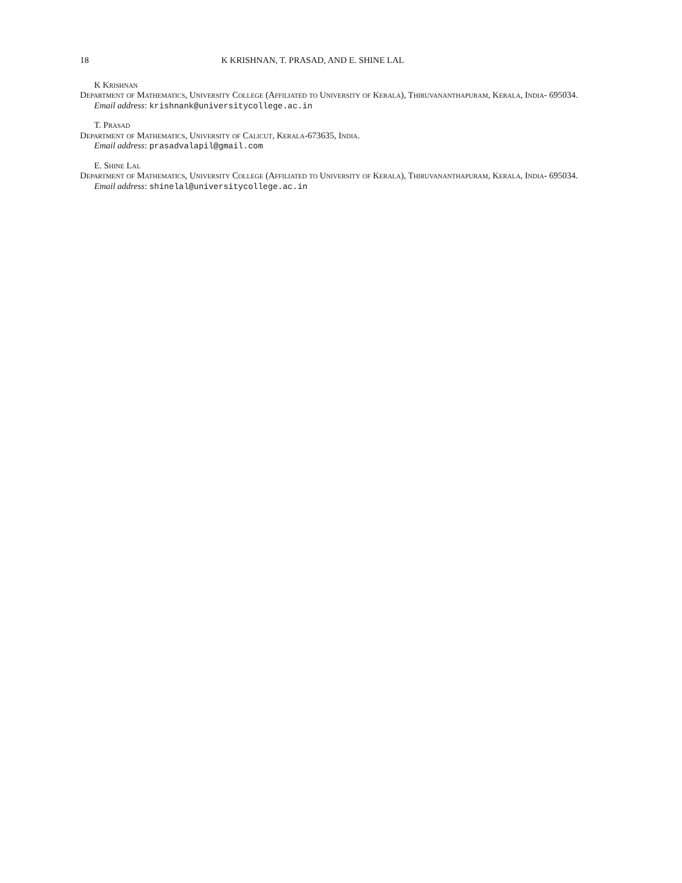18 K KRISHNAN, T. PRASAD, AND E. SHINE LAL
K Krishnan
Department of Mathematics, University College (Affiliated to University of Kerala), Thiruvananthapuram, Kerala, India- 695034.
Email address: krishnank@universitycollege.ac.in
T. Prasad
Department of Mathematics, University of Calicut, Kerala-673635, India.
Email address: prasadvalapil@gmail.com
E. Shine Lal
Department of Mathematics, University College (Affiliated to University of Kerala), Thiruvananthapuram, Kerala, India- 695034.
Email address: shinelal@universitycollege.ac.in